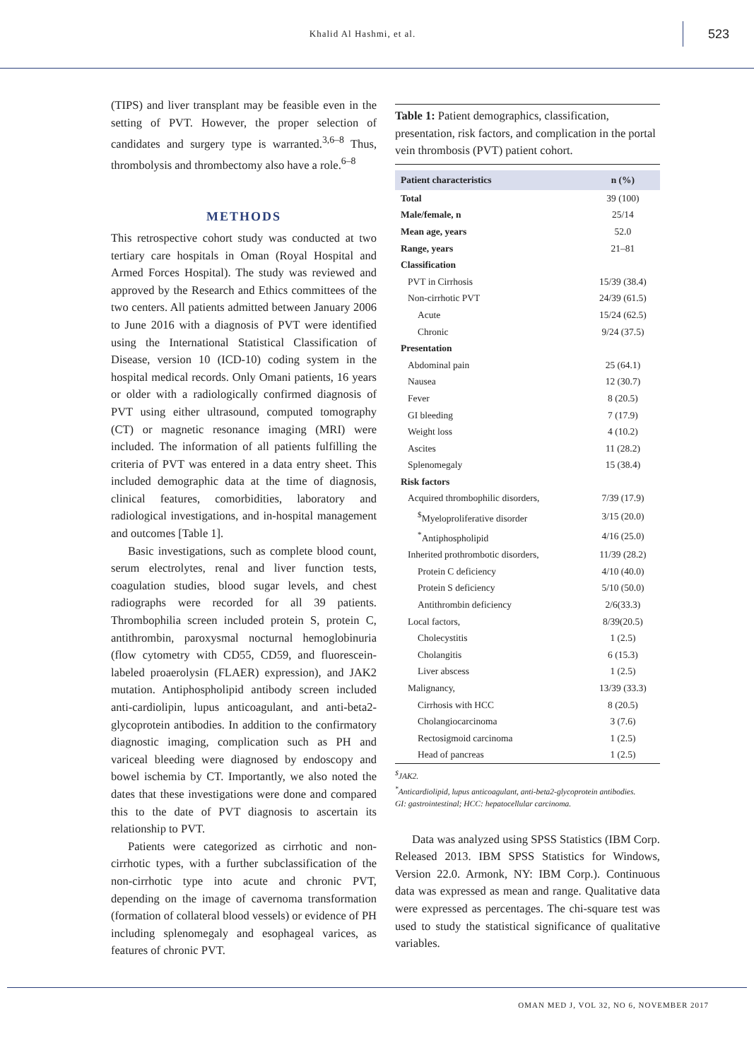Khalid Al Hashmi, et al.
523
(TIPS) and liver transplant may be feasible even in the setting of PVT. However, the proper selection of candidates and surgery type is warranted.<sup>3,6–8</sup> Thus, thrombolysis and thrombectomy also have a role.<sup>6–8</sup>
METHODS
This retrospective cohort study was conducted at two tertiary care hospitals in Oman (Royal Hospital and Armed Forces Hospital). The study was reviewed and approved by the Research and Ethics committees of the two centers. All patients admitted between January 2006 to June 2016 with a diagnosis of PVT were identified using the International Statistical Classification of Disease, version 10 (ICD-10) coding system in the hospital medical records. Only Omani patients, 16 years or older with a radiologically confirmed diagnosis of PVT using either ultrasound, computed tomography (CT) or magnetic resonance imaging (MRI) were included. The information of all patients fulfilling the criteria of PVT was entered in a data entry sheet. This included demographic data at the time of diagnosis, clinical features, comorbidities, laboratory and radiological investigations, and in-hospital management and outcomes [Table 1].
Basic investigations, such as complete blood count, serum electrolytes, renal and liver function tests, coagulation studies, blood sugar levels, and chest radiographs were recorded for all 39 patients. Thrombophilia screen included protein S, protein C, antithrombin, paroxysmal nocturnal hemoglobinuria (flow cytometry with CD55, CD59, and fluorescein-labeled proaerolysin (FLAER) expression), and JAK2 mutation. Antiphospholipid antibody screen included anti-cardiolipin, lupus anticoagulant, and anti-beta2-glycoprotein antibodies. In addition to the confirmatory diagnostic imaging, complication such as PH and variceal bleeding were diagnosed by endoscopy and bowel ischemia by CT. Importantly, we also noted the dates that these investigations were done and compared this to the date of PVT diagnosis to ascertain its relationship to PVT.
Patients were categorized as cirrhotic and non-cirrhotic types, with a further subclassification of the non-cirrhotic type into acute and chronic PVT, depending on the image of cavernoma transformation (formation of collateral blood vessels) or evidence of PH including splenomegaly and esophageal varices, as features of chronic PVT.
Table 1: Patient demographics, classification, presentation, risk factors, and complication in the portal vein thrombosis (PVT) patient cohort.
| Patient characteristics | n (%) |
| --- | --- |
| Total | 39 (100) |
| Male/female, n | 25/14 |
| Mean age, years | 52.0 |
| Range, years | 21–81 |
| Classification | |
| PVT in Cirrhosis | 15/39 (38.4) |
| Non-cirrhotic PVT | 24/39 (61.5) |
| Acute | 15/24 (62.5) |
| Chronic | 9/24 (37.5) |
| Presentation | |
| Abdominal pain | 25 (64.1) |
| Nausea | 12 (30.7) |
| Fever | 8 (20.5) |
| GI bleeding | 7 (17.9) |
| Weight loss | 4 (10.2) |
| Ascites | 11 (28.2) |
| Splenomegaly | 15 (38.4) |
| Risk factors | |
| Acquired thrombophilic disorders, | 7/39 (17.9) |
| <sup>$</sup>Myeloproliferative disorder | 3/15 (20.0) |
| <sup>*</sup> Antiphospholipid | 4/16 (25.0) |
| Inherited prothrombotic disorders, | 11/39 (28.2) |
| Protein C deficiency | 4/10 (40.0) |
| Protein S deficiency | 5/10 (50.0) |
| Antithrombin deficiency | 2/6(33.3) |
| Local factors, | 8/39(20.5) |
| Cholecystitis | 1 (2.5) |
| Cholangitis | 6 (15.3) |
| Liver abscess | 1 (2.5) |
| Malignancy, | 13/39 (33.3) |
| Cirrhosis with HCC | 8 (20.5) |
| Cholangiocarcinoma | 3 (7.6) |
| Rectosigmoid carcinoma | 1 (2.5) |
| Head of pancreas | 1 (2.5) |
<sup>$</sup>JAK2.
<sup>*</sup> Anticardiolipid, lupus anticoagulant, anti-beta2-glycoprotein antibodies.
GI: gastrointestinal; HCC: hepatocellular carcinoma.
Data was analyzed using SPSS Statistics (IBM Corp. Released 2013. IBM SPSS Statistics for Windows, Version 22.0. Armonk, NY: IBM Corp.). Continuous data was expressed as mean and range. Qualitative data were expressed as percentages. The chi-square test was used to study the statistical significance of qualitative variables.
OMAN MED J, VOL 32, NO 6, NOVEMBER 2017